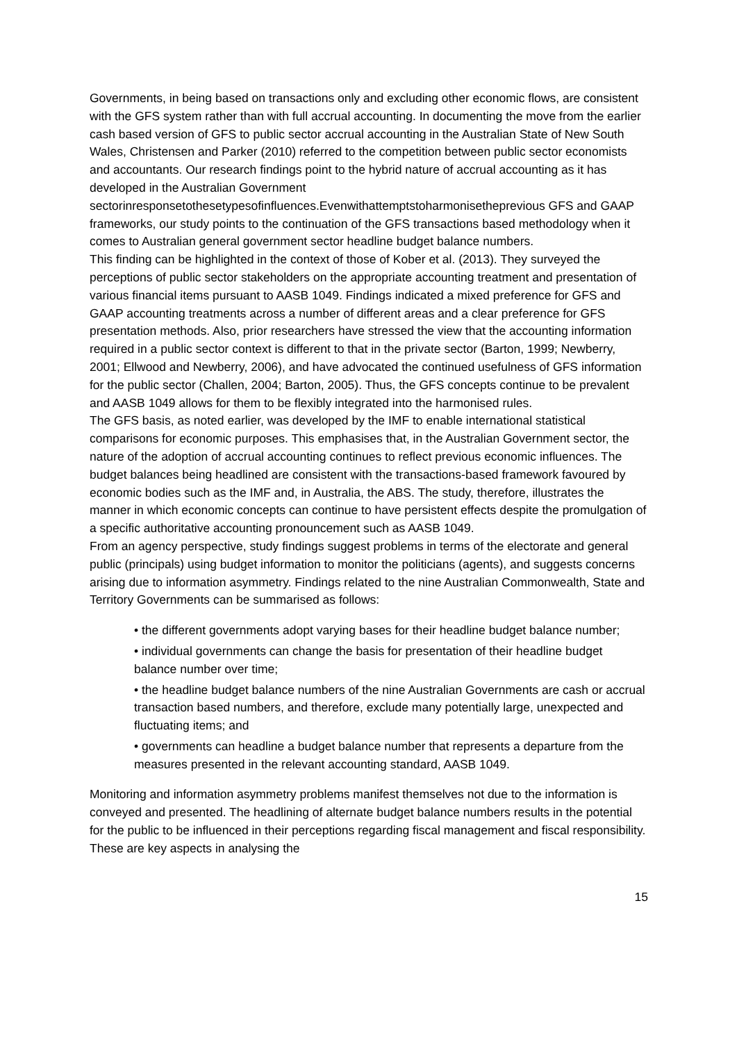Governments, in being based on transactions only and excluding other economic flows, are consistent with the GFS system rather than with full accrual accounting. In documenting the move from the earlier cash based version of GFS to public sector accrual accounting in the Australian State of New South Wales, Christensen and Parker (2010) referred to the competition between public sector economists and accountants. Our research findings point to the hybrid nature of accrual accounting as it has developed in the Australian Government sectorinresponsetothesetypesofinfluences.Evenwithattemptstoharmonisetheprevious GFS and GAAP frameworks, our study points to the continuation of the GFS transactions based methodology when it comes to Australian general government sector headline budget balance numbers.
This finding can be highlighted in the context of those of Kober et al. (2013). They surveyed the perceptions of public sector stakeholders on the appropriate accounting treatment and presentation of various financial items pursuant to AASB 1049. Findings indicated a mixed preference for GFS and GAAP accounting treatments across a number of different areas and a clear preference for GFS presentation methods. Also, prior researchers have stressed the view that the accounting information required in a public sector context is different to that in the private sector (Barton, 1999; Newberry, 2001; Ellwood and Newberry, 2006), and have advocated the continued usefulness of GFS information for the public sector (Challen, 2004; Barton, 2005). Thus, the GFS concepts continue to be prevalent and AASB 1049 allows for them to be flexibly integrated into the harmonised rules.
The GFS basis, as noted earlier, was developed by the IMF to enable international statistical comparisons for economic purposes. This emphasises that, in the Australian Government sector, the nature of the adoption of accrual accounting continues to reflect previous economic influences. The budget balances being headlined are consistent with the transactions-based framework favoured by economic bodies such as the IMF and, in Australia, the ABS. The study, therefore, illustrates the manner in which economic concepts can continue to have persistent effects despite the promulgation of a specific authoritative accounting pronouncement such as AASB 1049.
From an agency perspective, study findings suggest problems in terms of the electorate and general public (principals) using budget information to monitor the politicians (agents), and suggests concerns arising due to information asymmetry. Findings related to the nine Australian Commonwealth, State and Territory Governments can be summarised as follows:
• the different governments adopt varying bases for their headline budget balance number;
• individual governments can change the basis for presentation of their headline budget balance number over time;
• the headline budget balance numbers of the nine Australian Governments are cash or accrual transaction based numbers, and therefore, exclude many potentially large, unexpected and fluctuating items; and
• governments can headline a budget balance number that represents a departure from the measures presented in the relevant accounting standard, AASB 1049.
Monitoring and information asymmetry problems manifest themselves not due to the information is conveyed and presented. The headlining of alternate budget balance numbers results in the potential for the public to be influenced in their perceptions regarding fiscal management and fiscal responsibility. These are key aspects in analysing the
15